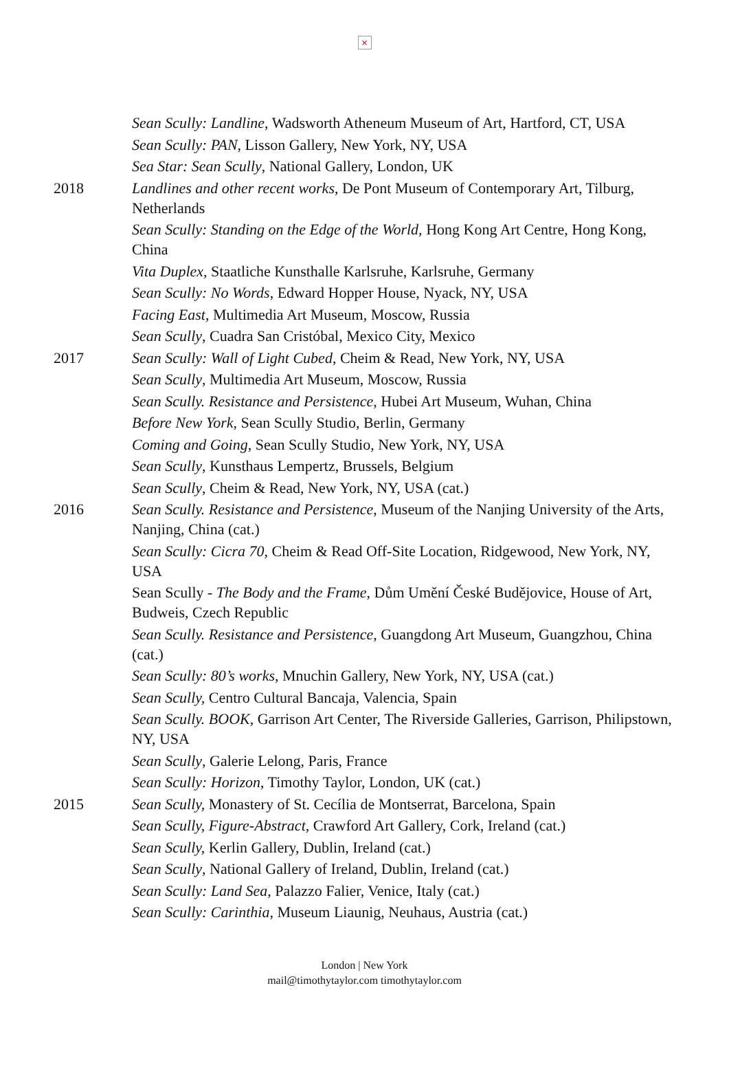×
Sean Scully: Landline, Wadsworth Atheneum Museum of Art, Hartford, CT, USA
Sean Scully: PAN, Lisson Gallery, New York, NY, USA
Sea Star: Sean Scully, National Gallery, London, UK
2018 Landlines and other recent works, De Pont Museum of Contemporary Art, Tilburg, Netherlands
Sean Scully: Standing on the Edge of the World, Hong Kong Art Centre, Hong Kong, China
Vita Duplex, Staatliche Kunsthalle Karlsruhe, Karlsruhe, Germany
Sean Scully: No Words, Edward Hopper House, Nyack, NY, USA
Facing East, Multimedia Art Museum, Moscow, Russia
Sean Scully, Cuadra San Cristóbal, Mexico City, Mexico
2017 Sean Scully: Wall of Light Cubed, Cheim & Read, New York, NY, USA
Sean Scully, Multimedia Art Museum, Moscow, Russia
Sean Scully. Resistance and Persistence, Hubei Art Museum, Wuhan, China
Before New York, Sean Scully Studio, Berlin, Germany
Coming and Going, Sean Scully Studio, New York, NY, USA
Sean Scully, Kunsthaus Lempertz, Brussels, Belgium
Sean Scully, Cheim & Read, New York, NY, USA (cat.)
2016 Sean Scully. Resistance and Persistence, Museum of the Nanjing University of the Arts, Nanjing, China (cat.)
Sean Scully: Cicra 70, Cheim & Read Off-Site Location, Ridgewood, New York, NY, USA
Sean Scully - The Body and the Frame, Dům Umění České Budějovice, House of Art, Budweis, Czech Republic
Sean Scully. Resistance and Persistence, Guangdong Art Museum, Guangzhou, China (cat.)
Sean Scully: 80’s works, Mnuchin Gallery, New York, NY, USA (cat.)
Sean Scully, Centro Cultural Bancaja, Valencia, Spain
Sean Scully. BOOK, Garrison Art Center, The Riverside Galleries, Garrison, Philipstown, NY, USA
Sean Scully, Galerie Lelong, Paris, France
Sean Scully: Horizon, Timothy Taylor, London, UK (cat.)
2015 Sean Scully, Monastery of St. Cecília de Montserrat, Barcelona, Spain
Sean Scully, Figure-Abstract, Crawford Art Gallery, Cork, Ireland (cat.)
Sean Scully, Kerlin Gallery, Dublin, Ireland (cat.)
Sean Scully, National Gallery of Ireland, Dublin, Ireland (cat.)
Sean Scully: Land Sea, Palazzo Falier, Venice, Italy (cat.)
Sean Scully: Carinthia, Museum Liaunig, Neuhaus, Austria (cat.)
London | New York
mail@timothytaylor.com timothytaylor.com